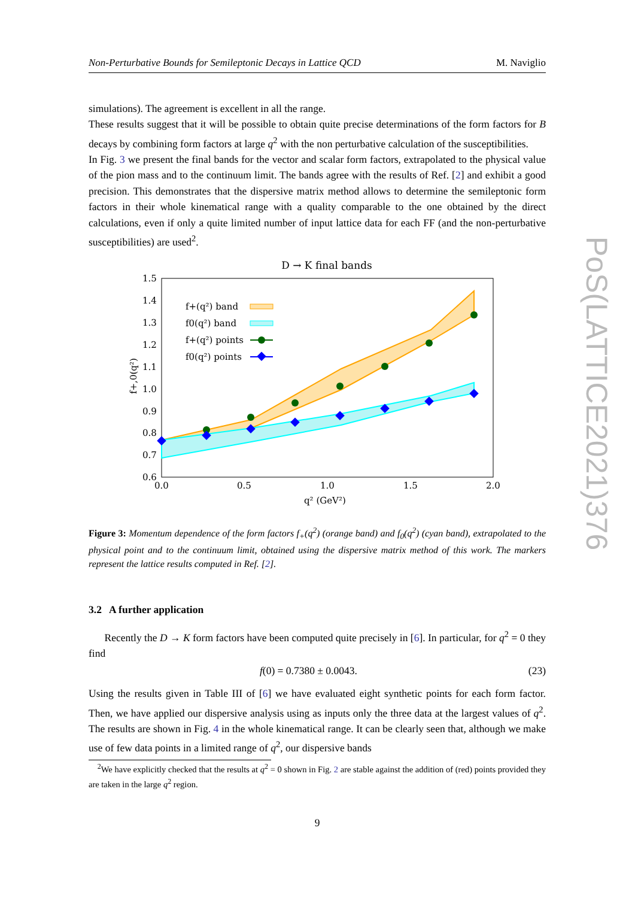PoS(LATTICE2021)376
Non-Perturbative Bounds for Semileptonic Decays in Lattice QCD M. Naviglio
simulations). The agreement is excellent in all the range.
These results suggest that it will be possible to obtain quite precise determinations of the form factors for B decays by combining form factors at large q<sup>2</sup> with the non perturbative calculation of the susceptibilities.
In Fig. 3 we present the final bands for the vector and scalar form factors, extrapolated to the physical value of the pion mass and to the continuum limit. The bands agree with the results of Ref. [2] and exhibit a good precision. This demonstrates that the dispersive matrix method allows to determine the semileptonic form factors in their whole kinematical range with a quality comparable to the one obtained by the direct calculations, even if only a quite limited number of input lattice data for each FF (and the non-perturbative susceptibilities) are used<sup>2</sup>.
D → K final bands
1.5
1.4
1.3
1.2
1.1
1.0
0.9
0.8
0.7
0.6
0.0
0.5
1.0
1.5
2.0
q² (GeV²)
f+,0(q²)
f+(q²) band
f0(q²) band
f+(q²) points
f0(q²) points
Figure 3: Momentum dependence of the form factors f<sub>+</sub>(q<sup>2</sup>) (orange band) and f<sub>0</sub>(q<sup>2</sup>) (cyan band), extrapolated to the physical point and to the continuum limit, obtained using the dispersive matrix method of this work. The markers represent the lattice results computed in Ref. [2].
3.2 A further application
Recently the D → K form factors have been computed quite precisely in [6]. In particular, for q<sup>2</sup> = 0 they find
f(0) = 0.7380 ± 0.0043. (23)
Using the results given in Table III of [6] we have evaluated eight synthetic points for each form factor. Then, we have applied our dispersive analysis using as inputs only the three data at the largest values of q<sup>2</sup>. The results are shown in Fig. 4 in the whole kinematical range. It can be clearly seen that, although we make use of few data points in a limited range of q<sup>2</sup>, our dispersive bands
<sup>2</sup> We have explicitly checked that the results at q<sup>2</sup> = 0 shown in Fig. 2 are stable against the addition of (red) points provided they are taken in the large q<sup>2</sup> region.
9